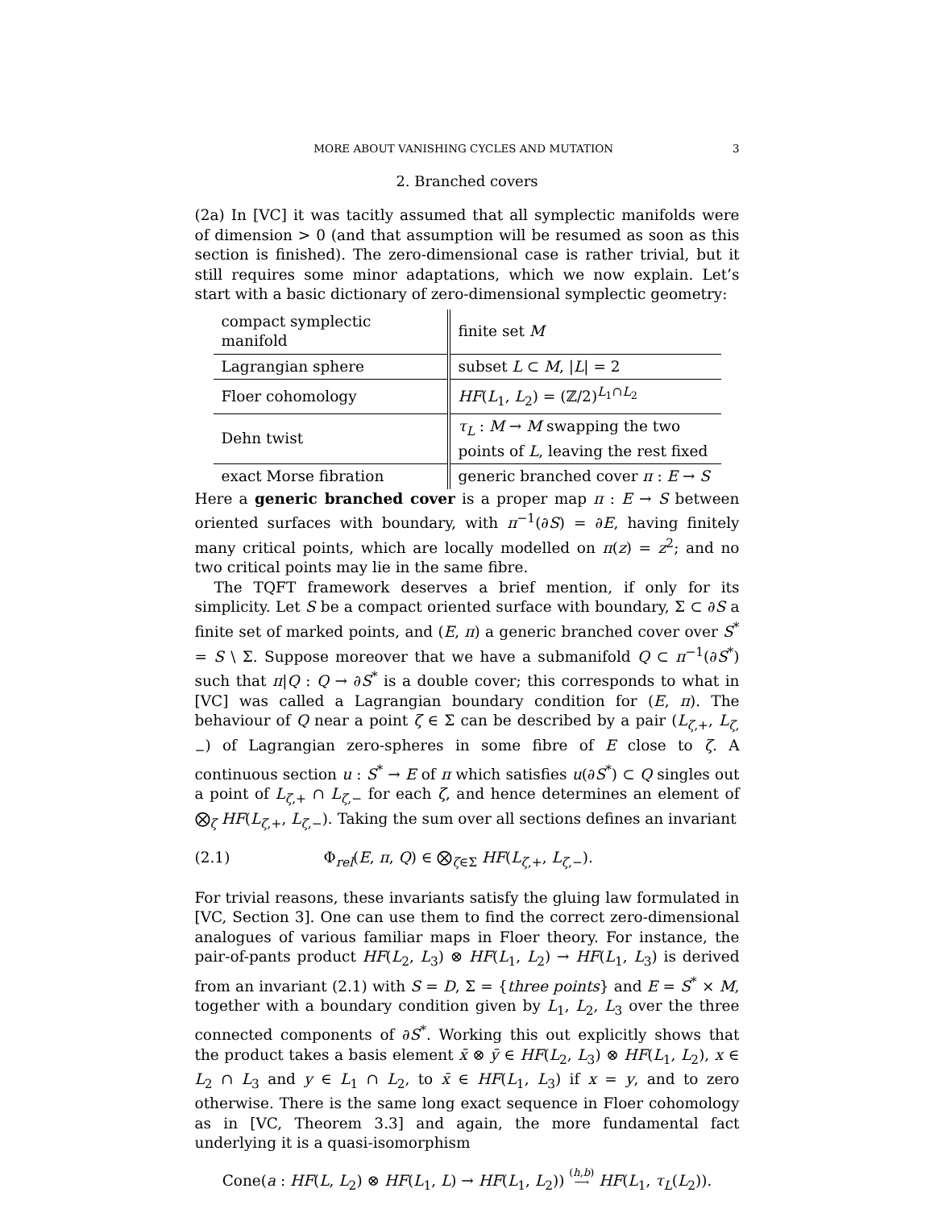MORE ABOUT VANISHING CYCLES AND MUTATION 3
2. Branched covers
(2a) In [VC] it was tacitly assumed that all symplectic manifolds were of dimension > 0 (and that assumption will be resumed as soon as this section is finished). The zero-dimensional case is rather trivial, but it still requires some minor adaptations, which we now explain. Let’s start with a basic dictionary of zero-dimensional symplectic geometry:
| compact symplectic manifold | finite set M |
| Lagrangian sphere | subset L ⊂ M , / L / = 2 |
| Floer cohomology | HF ( L<sub>1</sub>, L<sub>2</sub>) = (ℤ/2)<sup>L<sub>1</sub>∩L<sub>2</sub></sup> |
| Dehn twist | τ<sub>L</sub> : M → M swapping the two points of L , leaving the rest fixed |
| exact Morse fibration | generic branched cover π : E → S |
Here a generic branched cover is a proper map π : E → S between oriented surfaces with boundary, with π<sup>−1</sup>(∂S) = ∂E, having finitely many critical points, which are locally modelled on π(z) = z<sup>2</sup>; and no two critical points may lie in the same fibre.
The TQFT framework deserves a brief mention, if only for its simplicity. Let S be a compact oriented surface with boundary, Σ ⊂ ∂S a finite set of marked points, and (E, π) a generic branched cover over S<sup>*</sup> = S \ Σ. Suppose moreover that we have a submanifold Q ⊂ π<sup>−1</sup>(∂S<sup>*</sup>) such that π|Q : Q → ∂S<sup>*</sup> is a double cover; this corresponds to what in [VC] was called a Lagrangian boundary condition for (E, π). The behaviour of Q near a point ζ ∈ Σ can be described by a pair (L<sub>ζ,+</sub>, L<sub>ζ,−</sub>) of Lagrangian zero-spheres in some fibre of E close to ζ. A continuous section u : S<sup>*</sup> → E of π which satisfies u(∂S<sup>*</sup>) ⊂ Q singles out a point of L<sub>ζ,+</sub> ∩ L<sub>ζ,−</sub> for each ζ, and hence determines an element of ⨂<sub>ζ</sub> HF(L<sub>ζ,+</sub>, L<sub>ζ,−</sub>). Taking the sum over all sections defines an invariant
(2.1) Φ<sub>rel</sub>(E, π, Q) ∈ ⨂<sub>ζ∈Σ</sub> HF(L<sub>ζ,+</sub>, L<sub>ζ,−</sub>).
For trivial reasons, these invariants satisfy the gluing law formulated in [VC, Section 3]. One can use them to find the correct zero-dimensional analogues of various familiar maps in Floer theory. For instance, the pair-of-pants product HF(L<sub>2</sub>, L<sub>3</sub>) ⊗ HF(L<sub>1</sub>, L<sub>2</sub>) → HF(L<sub>1</sub>, L<sub>3</sub>) is derived from an invariant (2.1) with S = D, Σ = {three points} and E = S<sup>*</sup> × M, together with a boundary condition given by L<sub>1</sub>, L<sub>2</sub>, L<sub>3</sub> over the three connected components of ∂S<sup>*</sup>. Working this out explicitly shows that the product takes a basis element x̄ ⊗ ȳ ∈ HF(L<sub>2</sub>, L<sub>3</sub>) ⊗ HF(L<sub>1</sub>, L<sub>2</sub>), x ∈ L<sub>2</sub> ∩ L<sub>3</sub> and y ∈ L<sub>1</sub> ∩ L<sub>2</sub>, to x̄ ∈ HF(L<sub>1</sub>, L<sub>3</sub>) if x = y, and to zero otherwise. There is the same long exact sequence in Floer cohomology as in [VC, Theorem 3.3] and again, the more fundamental fact underlying it is a quasi-isomorphism
Cone(a : HF(L, L<sub>2</sub>) ⊗ HF(L<sub>1</sub>, L) → HF(L<sub>1</sub>, L<sub>2</sub>)) (h,b)
⟶ HF(L<sub>1</sub>, τ<sub>L</sub>(L<sub>2</sub>)).